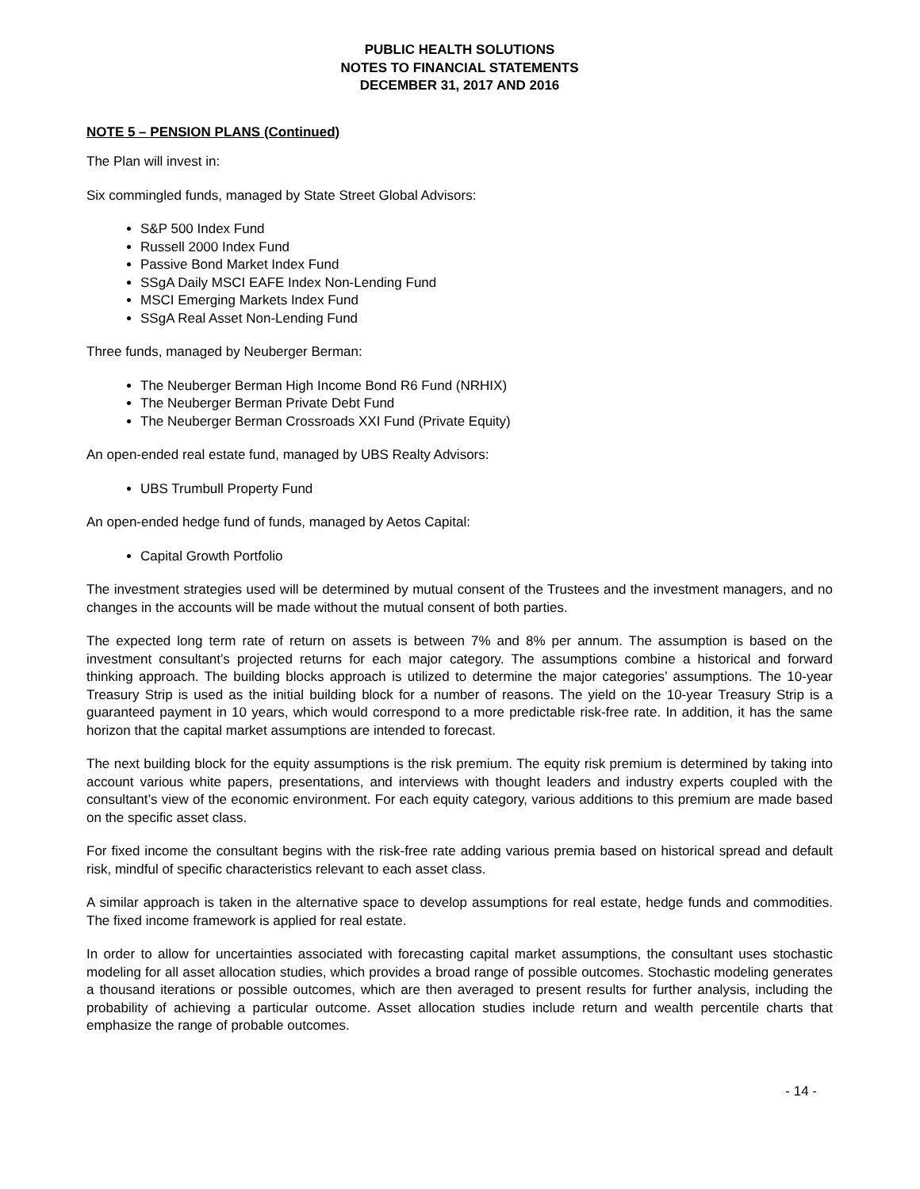PUBLIC HEALTH SOLUTIONS
NOTES TO FINANCIAL STATEMENTS
DECEMBER 31, 2017 AND 2016
NOTE 5 – PENSION PLANS (Continued)
The Plan will invest in:
Six commingled funds, managed by State Street Global Advisors:
S&P 500 Index Fund
Russell 2000 Index Fund
Passive Bond Market Index Fund
SSgA Daily MSCI EAFE Index Non-Lending Fund
MSCI Emerging Markets Index Fund
SSgA Real Asset Non-Lending Fund
Three funds, managed by Neuberger Berman:
The Neuberger Berman High Income Bond R6 Fund (NRHIX)
The Neuberger Berman Private Debt Fund
The Neuberger Berman Crossroads XXI Fund (Private Equity)
An open-ended real estate fund, managed by UBS Realty Advisors:
UBS Trumbull Property Fund
An open-ended hedge fund of funds, managed by Aetos Capital:
Capital Growth Portfolio
The investment strategies used will be determined by mutual consent of the Trustees and the investment managers, and no changes in the accounts will be made without the mutual consent of both parties.
The expected long term rate of return on assets is between 7% and 8% per annum. The assumption is based on the investment consultant’s projected returns for each major category. The assumptions combine a historical and forward thinking approach. The building blocks approach is utilized to determine the major categories’ assumptions. The 10-year Treasury Strip is used as the initial building block for a number of reasons. The yield on the 10-year Treasury Strip is a guaranteed payment in 10 years, which would correspond to a more predictable risk-free rate. In addition, it has the same horizon that the capital market assumptions are intended to forecast.
The next building block for the equity assumptions is the risk premium. The equity risk premium is determined by taking into account various white papers, presentations, and interviews with thought leaders and industry experts coupled with the consultant’s view of the economic environment. For each equity category, various additions to this premium are made based on the specific asset class.
For fixed income the consultant begins with the risk-free rate adding various premia based on historical spread and default risk, mindful of specific characteristics relevant to each asset class.
A similar approach is taken in the alternative space to develop assumptions for real estate, hedge funds and commodities. The fixed income framework is applied for real estate.
In order to allow for uncertainties associated with forecasting capital market assumptions, the consultant uses stochastic modeling for all asset allocation studies, which provides a broad range of possible outcomes. Stochastic modeling generates a thousand iterations or possible outcomes, which are then averaged to present results for further analysis, including the probability of achieving a particular outcome. Asset allocation studies include return and wealth percentile charts that emphasize the range of probable outcomes.
- 14 -